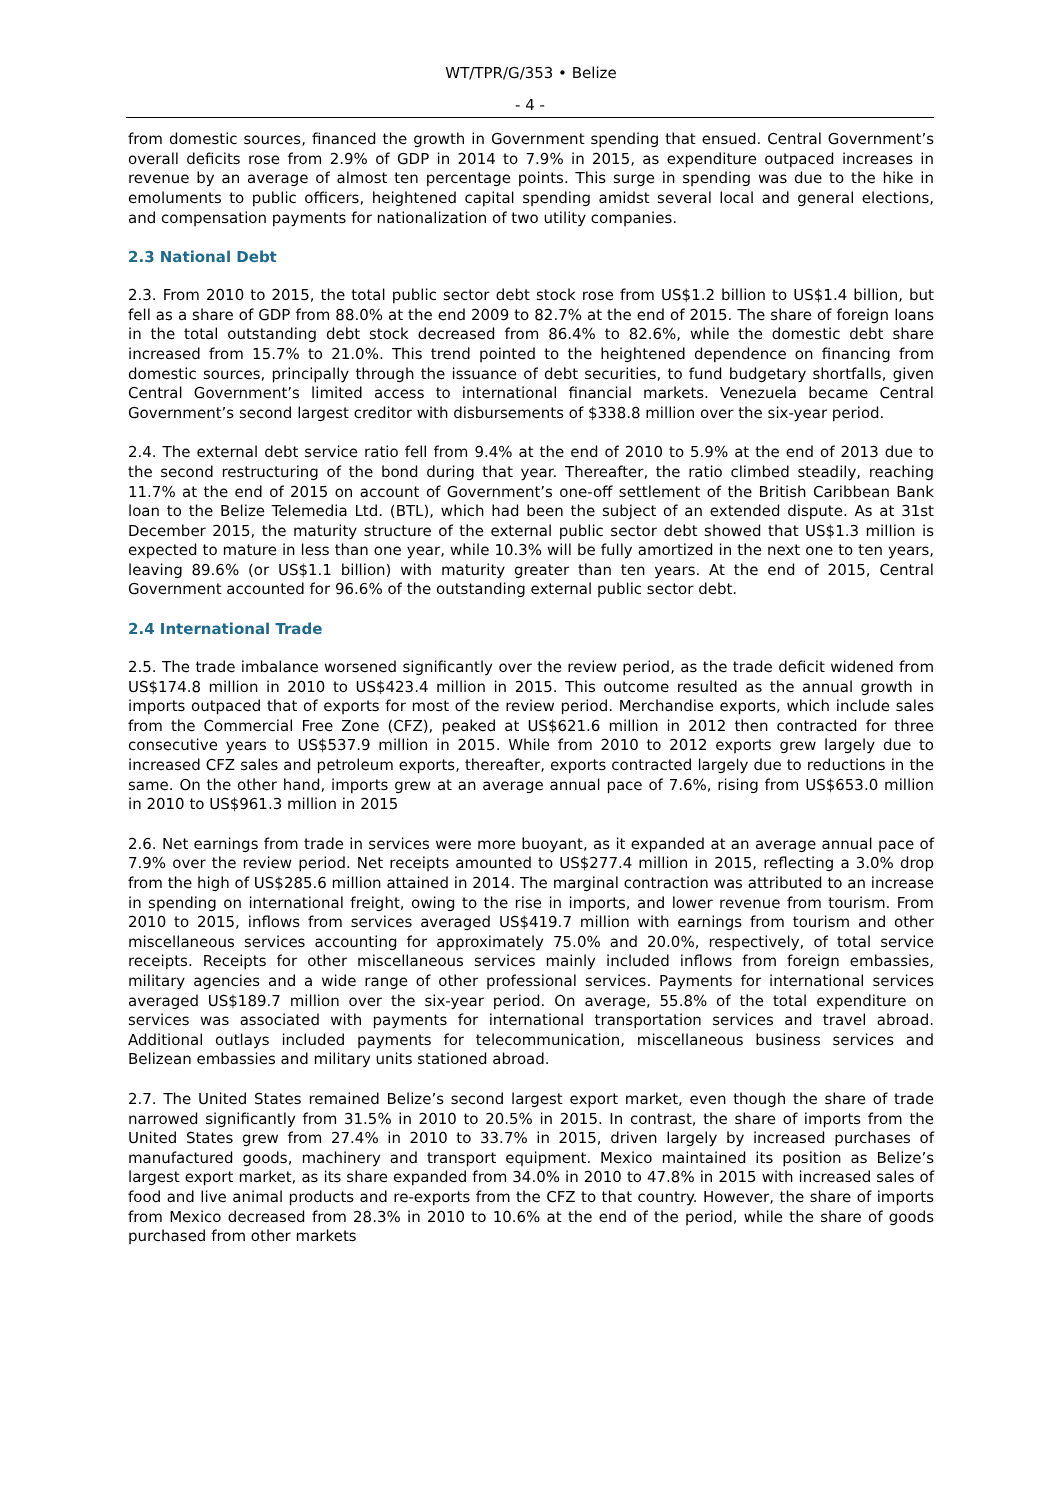WT/TPR/G/353 • Belize
- 4 -
from domestic sources, financed the growth in Government spending that ensued. Central Government’s overall deficits rose from 2.9% of GDP in 2014 to 7.9% in 2015, as expenditure outpaced increases in revenue by an average of almost ten percentage points. This surge in spending was due to the hike in emoluments to public officers, heightened capital spending amidst several local and general elections, and compensation payments for nationalization of two utility companies.
2.3 National Debt
2.3. From 2010 to 2015, the total public sector debt stock rose from US$1.2 billion to US$1.4 billion, but fell as a share of GDP from 88.0% at the end 2009 to 82.7% at the end of 2015. The share of foreign loans in the total outstanding debt stock decreased from 86.4% to 82.6%, while the domestic debt share increased from 15.7% to 21.0%. This trend pointed to the heightened dependence on financing from domestic sources, principally through the issuance of debt securities, to fund budgetary shortfalls, given Central Government’s limited access to international financial markets. Venezuela became Central Government’s second largest creditor with disbursements of $338.8 million over the six-year period.
2.4. The external debt service ratio fell from 9.4% at the end of 2010 to 5.9% at the end of 2013 due to the second restructuring of the bond during that year. Thereafter, the ratio climbed steadily, reaching 11.7% at the end of 2015 on account of Government’s one-off settlement of the British Caribbean Bank loan to the Belize Telemedia Ltd. (BTL), which had been the subject of an extended dispute. As at 31st December 2015, the maturity structure of the external public sector debt showed that US$1.3 million is expected to mature in less than one year, while 10.3% will be fully amortized in the next one to ten years, leaving 89.6% (or US$1.1 billion) with maturity greater than ten years. At the end of 2015, Central Government accounted for 96.6% of the outstanding external public sector debt.
2.4 International Trade
2.5. The trade imbalance worsened significantly over the review period, as the trade deficit widened from US$174.8 million in 2010 to US$423.4 million in 2015. This outcome resulted as the annual growth in imports outpaced that of exports for most of the review period. Merchandise exports, which include sales from the Commercial Free Zone (CFZ), peaked at US$621.6 million in 2012 then contracted for three consecutive years to US$537.9 million in 2015. While from 2010 to 2012 exports grew largely due to increased CFZ sales and petroleum exports, thereafter, exports contracted largely due to reductions in the same. On the other hand, imports grew at an average annual pace of 7.6%, rising from US$653.0 million in 2010 to US$961.3 million in 2015
2.6. Net earnings from trade in services were more buoyant, as it expanded at an average annual pace of 7.9% over the review period. Net receipts amounted to US$277.4 million in 2015, reflecting a 3.0% drop from the high of US$285.6 million attained in 2014. The marginal contraction was attributed to an increase in spending on international freight, owing to the rise in imports, and lower revenue from tourism. From 2010 to 2015, inflows from services averaged US$419.7 million with earnings from tourism and other miscellaneous services accounting for approximately 75.0% and 20.0%, respectively, of total service receipts. Receipts for other miscellaneous services mainly included inflows from foreign embassies, military agencies and a wide range of other professional services. Payments for international services averaged US$189.7 million over the six-year period. On average, 55.8% of the total expenditure on services was associated with payments for international transportation services and travel abroad. Additional outlays included payments for telecommunication, miscellaneous business services and Belizean embassies and military units stationed abroad.
2.7. The United States remained Belize’s second largest export market, even though the share of trade narrowed significantly from 31.5% in 2010 to 20.5% in 2015. In contrast, the share of imports from the United States grew from 27.4% in 2010 to 33.7% in 2015, driven largely by increased purchases of manufactured goods, machinery and transport equipment. Mexico maintained its position as Belize’s largest export market, as its share expanded from 34.0% in 2010 to 47.8% in 2015 with increased sales of food and live animal products and re-exports from the CFZ to that country. However, the share of imports from Mexico decreased from 28.3% in 2010 to 10.6% at the end of the period, while the share of goods purchased from other markets